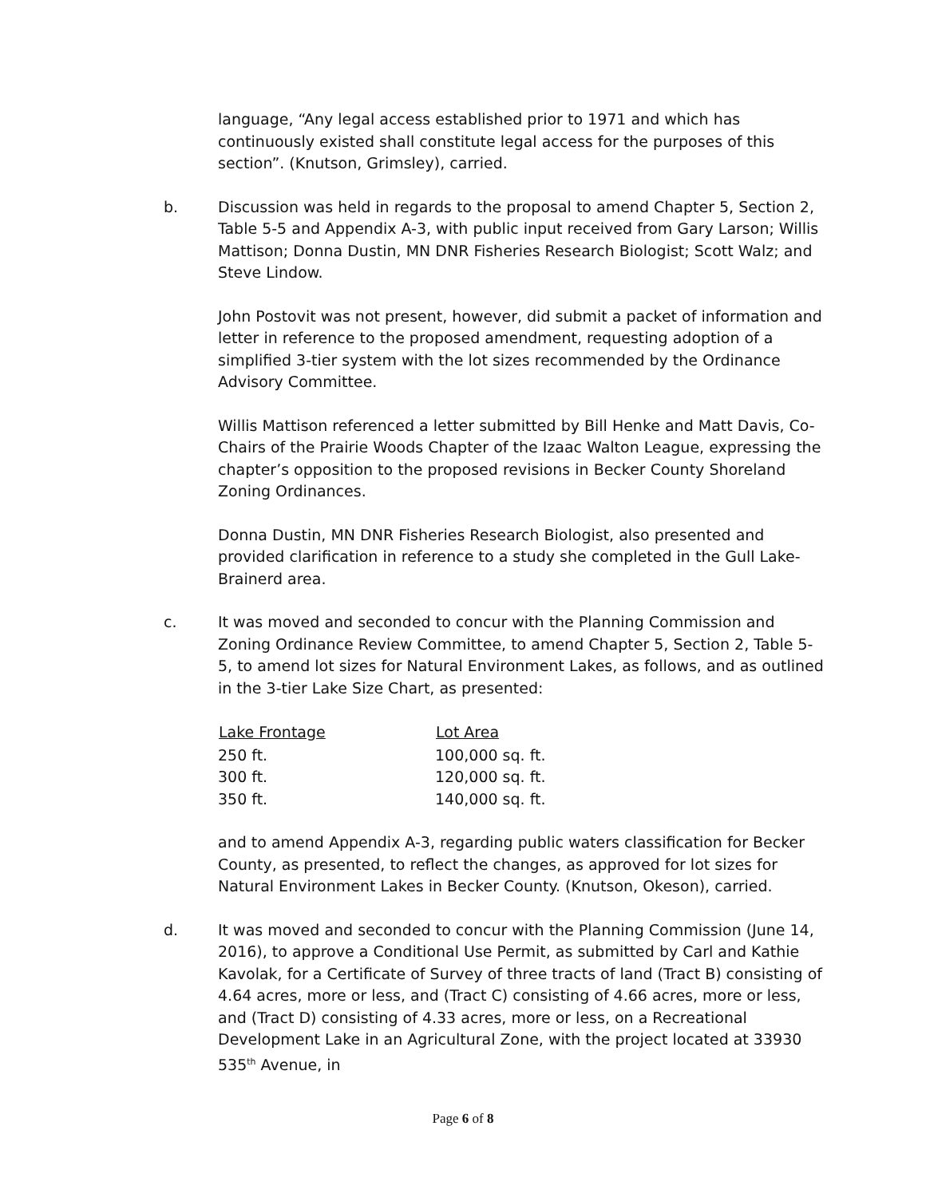language, “Any legal access established prior to 1971 and which has continuously existed shall constitute legal access for the purposes of this section”. (Knutson, Grimsley), carried.
b. Discussion was held in regards to the proposal to amend Chapter 5, Section 2, Table 5-5 and Appendix A-3, with public input received from Gary Larson; Willis Mattison; Donna Dustin, MN DNR Fisheries Research Biologist; Scott Walz; and Steve Lindow.
John Postovit was not present, however, did submit a packet of information and letter in reference to the proposed amendment, requesting adoption of a simplified 3-tier system with the lot sizes recommended by the Ordinance Advisory Committee.
Willis Mattison referenced a letter submitted by Bill Henke and Matt Davis, Co-Chairs of the Prairie Woods Chapter of the Izaac Walton League, expressing the chapter’s opposition to the proposed revisions in Becker County Shoreland Zoning Ordinances.
Donna Dustin, MN DNR Fisheries Research Biologist, also presented and provided clarification in reference to a study she completed in the Gull Lake-Brainerd area.
c. It was moved and seconded to concur with the Planning Commission and Zoning Ordinance Review Committee, to amend Chapter 5, Section 2, Table 5-5, to amend lot sizes for Natural Environment Lakes, as follows, and as outlined in the 3-tier Lake Size Chart, as presented:
| Lake Frontage | Lot Area |
| --- | --- |
| 250 ft. | 100,000 sq. ft. |
| 300 ft. | 120,000 sq. ft. |
| 350 ft. | 140,000 sq. ft. |
and to amend Appendix A-3, regarding public waters classification for Becker County, as presented, to reflect the changes, as approved for lot sizes for Natural Environment Lakes in Becker County. (Knutson, Okeson), carried.
d. It was moved and seconded to concur with the Planning Commission (June 14, 2016), to approve a Conditional Use Permit, as submitted by Carl and Kathie Kavolak, for a Certificate of Survey of three tracts of land (Tract B) consisting of 4.64 acres, more or less, and (Tract C) consisting of 4.66 acres, more or less, and (Tract D) consisting of 4.33 acres, more or less, on a Recreational Development Lake in an Agricultural Zone, with the project located at 33930 535<sup>th</sup> Avenue, in
Page 6 of 8